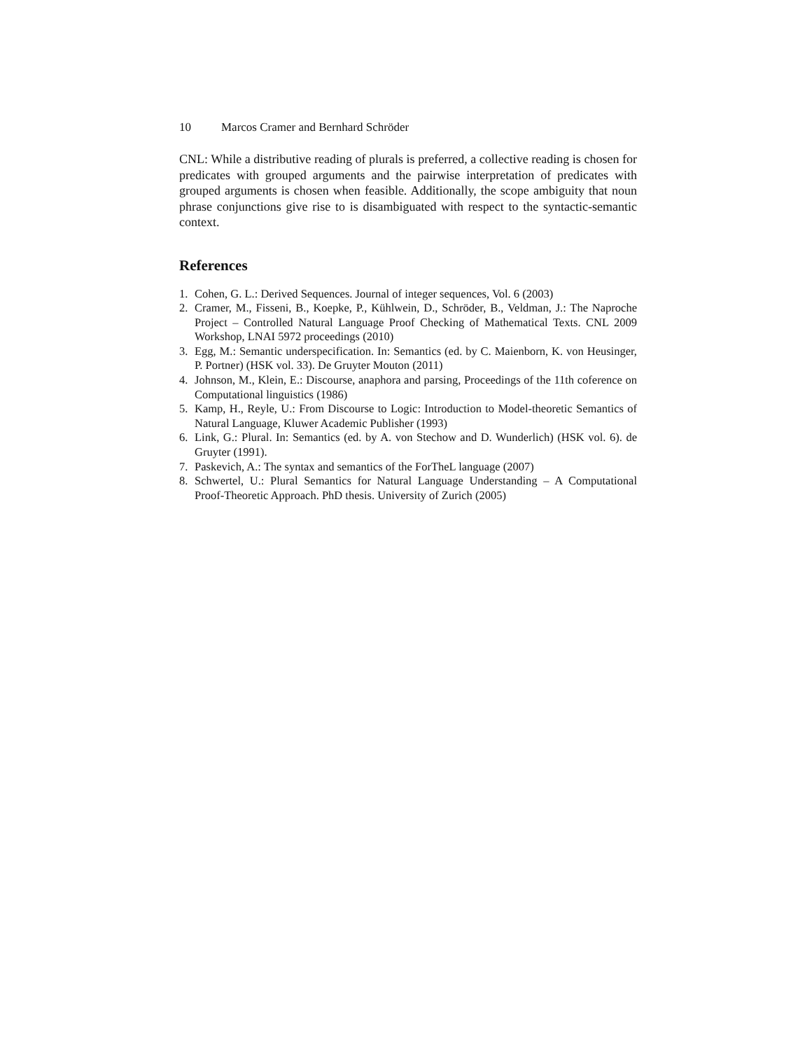10 Marcos Cramer and Bernhard Schröder
CNL: While a distributive reading of plurals is preferred, a collective reading is chosen for predicates with grouped arguments and the pairwise interpretation of predicates with grouped arguments is chosen when feasible. Additionally, the scope ambiguity that noun phrase conjunctions give rise to is disambiguated with respect to the syntactic-semantic context.
References
1. Cohen, G. L.: Derived Sequences. Journal of integer sequences, Vol. 6 (2003)
2. Cramer, M., Fisseni, B., Koepke, P., Kühlwein, D., Schröder, B., Veldman, J.: The Naproche Project – Controlled Natural Language Proof Checking of Mathematical Texts. CNL 2009 Workshop, LNAI 5972 proceedings (2010)
3. Egg, M.: Semantic underspecification. In: Semantics (ed. by C. Maienborn, K. von Heusinger, P. Portner) (HSK vol. 33). De Gruyter Mouton (2011)
4. Johnson, M., Klein, E.: Discourse, anaphora and parsing, Proceedings of the 11th coference on Computational linguistics (1986)
5. Kamp, H., Reyle, U.: From Discourse to Logic: Introduction to Model-theoretic Semantics of Natural Language, Kluwer Academic Publisher (1993)
6. Link, G.: Plural. In: Semantics (ed. by A. von Stechow and D. Wunderlich) (HSK vol. 6). de Gruyter (1991).
7. Paskevich, A.: The syntax and semantics of the ForTheL language (2007)
8. Schwertel, U.: Plural Semantics for Natural Language Understanding – A Computational Proof-Theoretic Approach. PhD thesis. University of Zurich (2005)